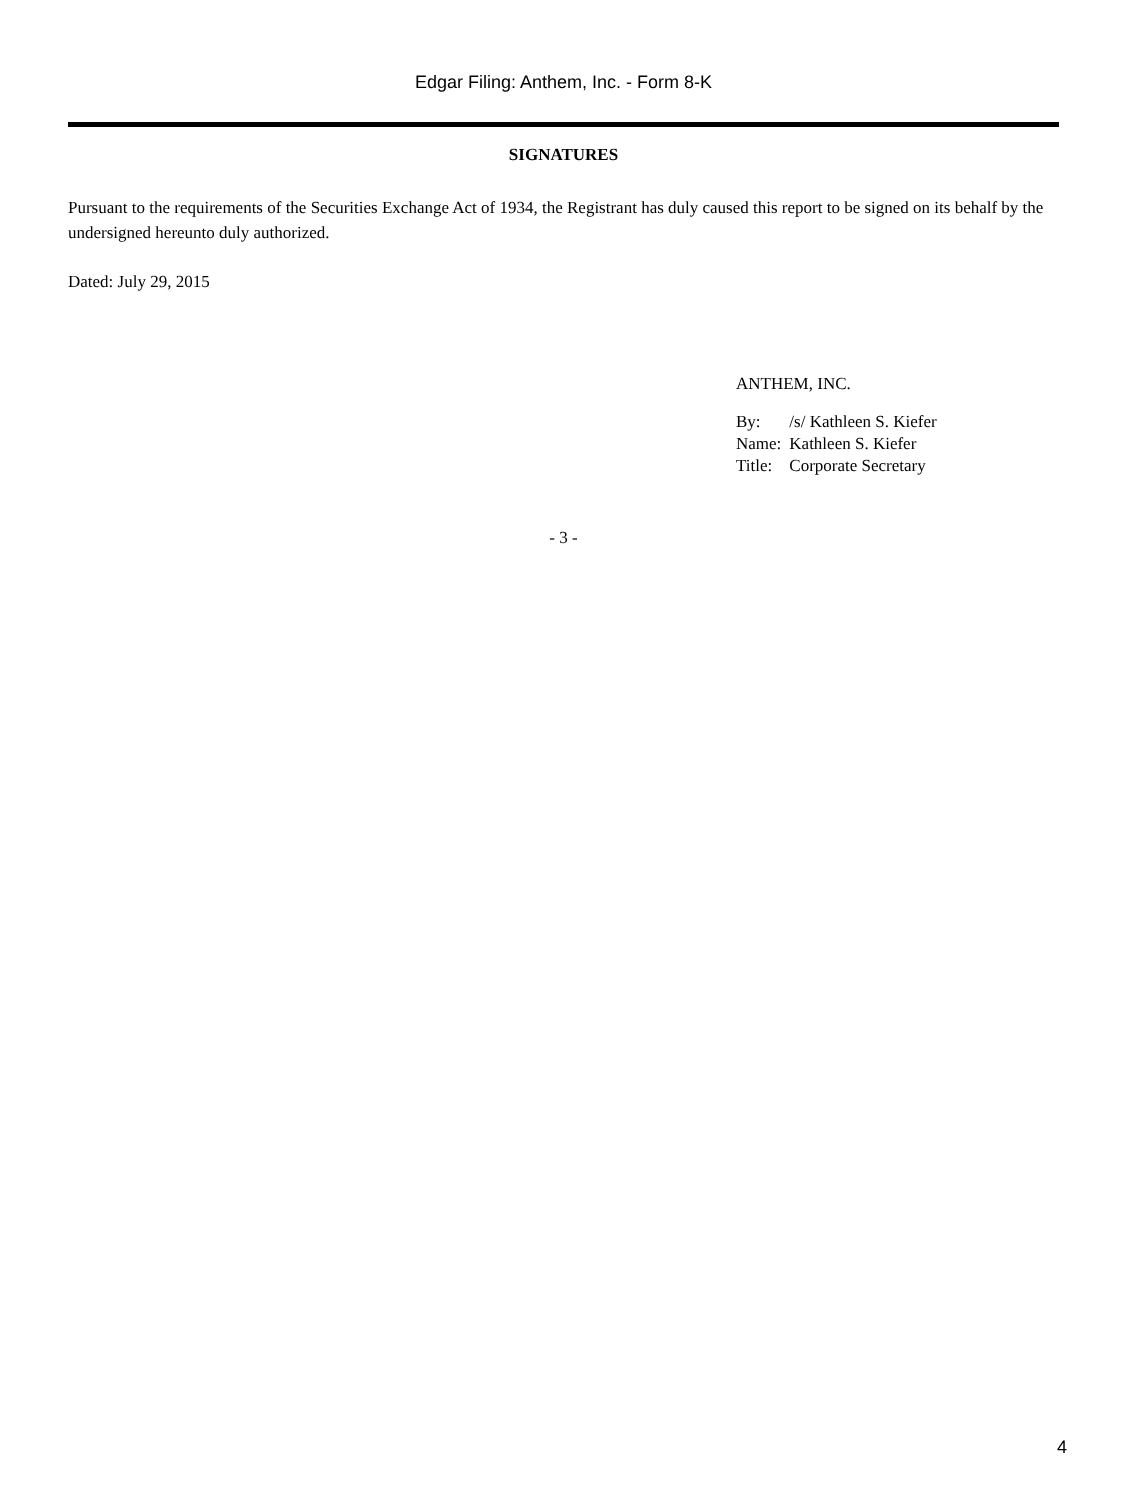Edgar Filing: Anthem, Inc. - Form 8-K
SIGNATURES
Pursuant to the requirements of the Securities Exchange Act of 1934, the Registrant has duly caused this report to be signed on its behalf by the undersigned hereunto duly authorized.
Dated: July 29, 2015
ANTHEM, INC.
| By: | /s/ Kathleen S. Kiefer |
| Name: | Kathleen S. Kiefer |
| Title: | Corporate Secretary |
- 3 -
4